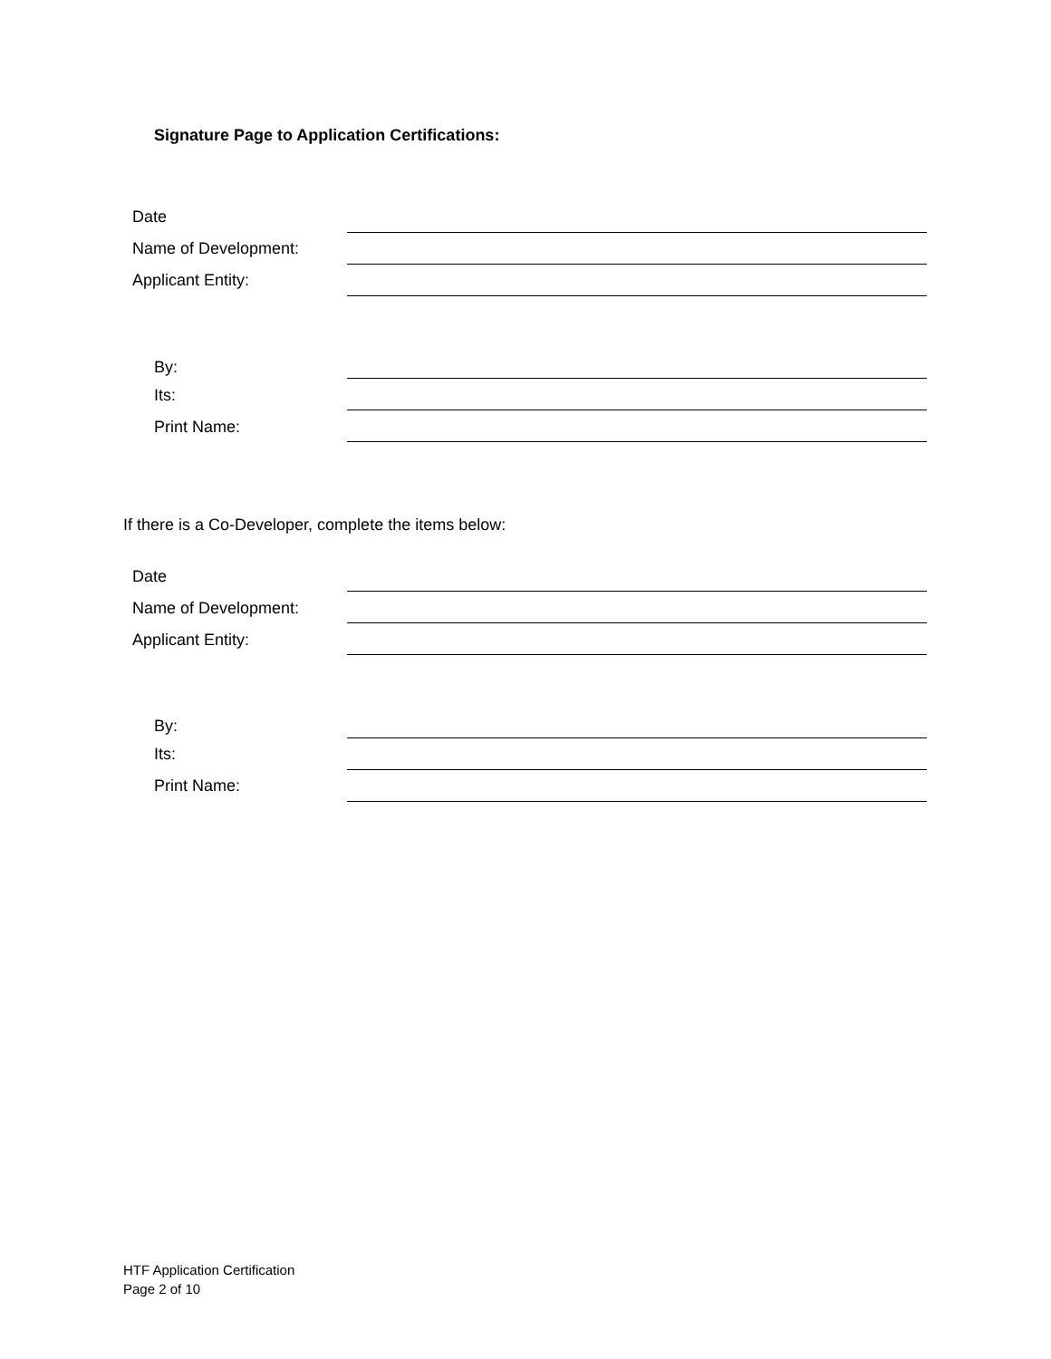Signature Page to Application Certifications:
Date
Name of Development:
Applicant Entity:
By:
Its:
Print Name:
If there is a Co-Developer, complete the items below:
Date
Name of Development:
Applicant Entity:
By:
Its:
Print Name:
HTF Application Certification
Page 2 of 10